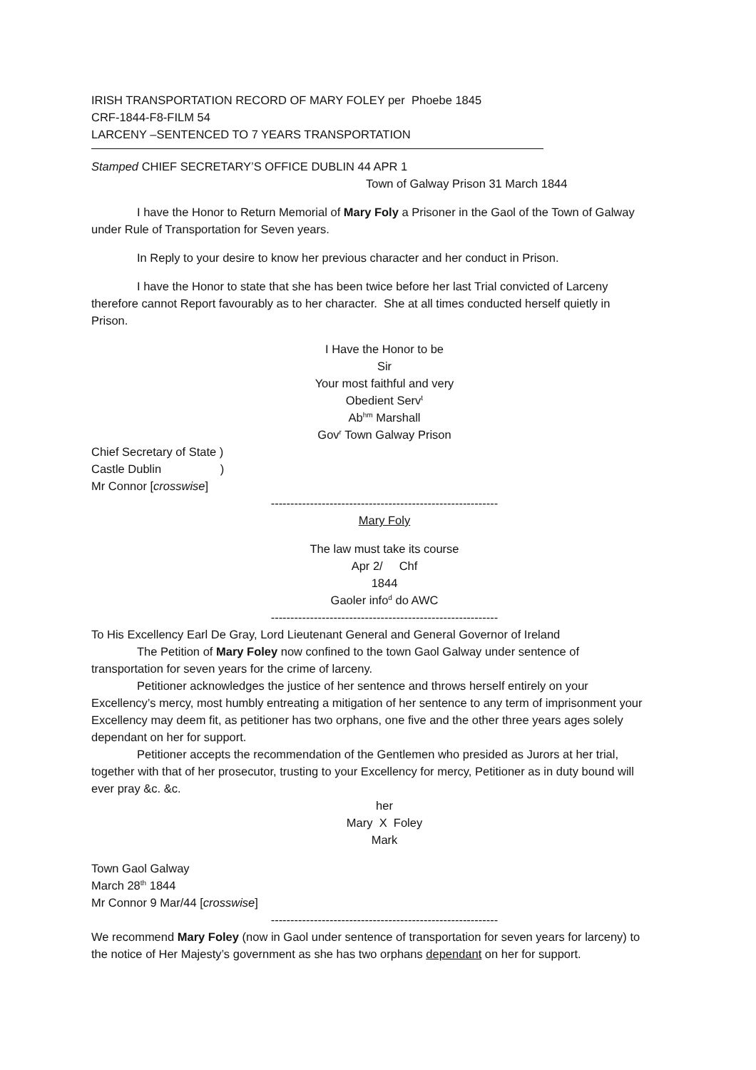IRISH TRANSPORTATION RECORD OF MARY FOLEY per Phoebe 1845
CRF-1844-F8-FILM 54
LARCENY –SENTENCED TO 7 YEARS TRANSPORTATION
Stamped CHIEF SECRETARY’S OFFICE DUBLIN 44 APR 1
Town of Galway Prison 31 March 1844
I have the Honor to Return Memorial of Mary Foly a Prisoner in the Gaol of the Town of Galway under Rule of Transportation for Seven years.
In Reply to your desire to know her previous character and her conduct in Prison.
I have the Honor to state that she has been twice before her last Trial convicted of Larceny therefore cannot Report favourably as to her character. She at all times conducted herself quietly in Prison.
I Have the Honor to be
Sir
Your most faithful and very
Obedient Serv<sup>t</sup>
Ab<sup>hm</sup> Marshall
Gov<sup>r</sup> Town Galway Prison
Chief Secretary of State )
Castle Dublin )
Mr Connor [crosswise]
----------------------------------------------------------
Mary Foly
The law must take its course
Apr 2/ Chf
1844
Gaoler info<sup>d</sup> do AWC
----------------------------------------------------------
To His Excellency Earl De Gray, Lord Lieutenant General and General Governor of Ireland
The Petition of Mary Foley now confined to the town Gaol Galway under sentence of transportation for seven years for the crime of larceny.
Petitioner acknowledges the justice of her sentence and throws herself entirely on your Excellency’s mercy, most humbly entreating a mitigation of her sentence to any term of imprisonment your Excellency may deem fit, as petitioner has two orphans, one five and the other three years ages solely dependant on her for support.
Petitioner accepts the recommendation of the Gentlemen who presided as Jurors at her trial, together with that of her prosecutor, trusting to your Excellency for mercy, Petitioner as in duty bound will ever pray &c. &c.
her
Mary X Foley
Mark
Town Gaol Galway
March 28<sup>th</sup> 1844
Mr Connor 9 Mar/44 [crosswise]
----------------------------------------------------------
We recommend Mary Foley (now in Gaol under sentence of transportation for seven years for larceny) to the notice of Her Majesty’s government as she has two orphans dependant on her for support.